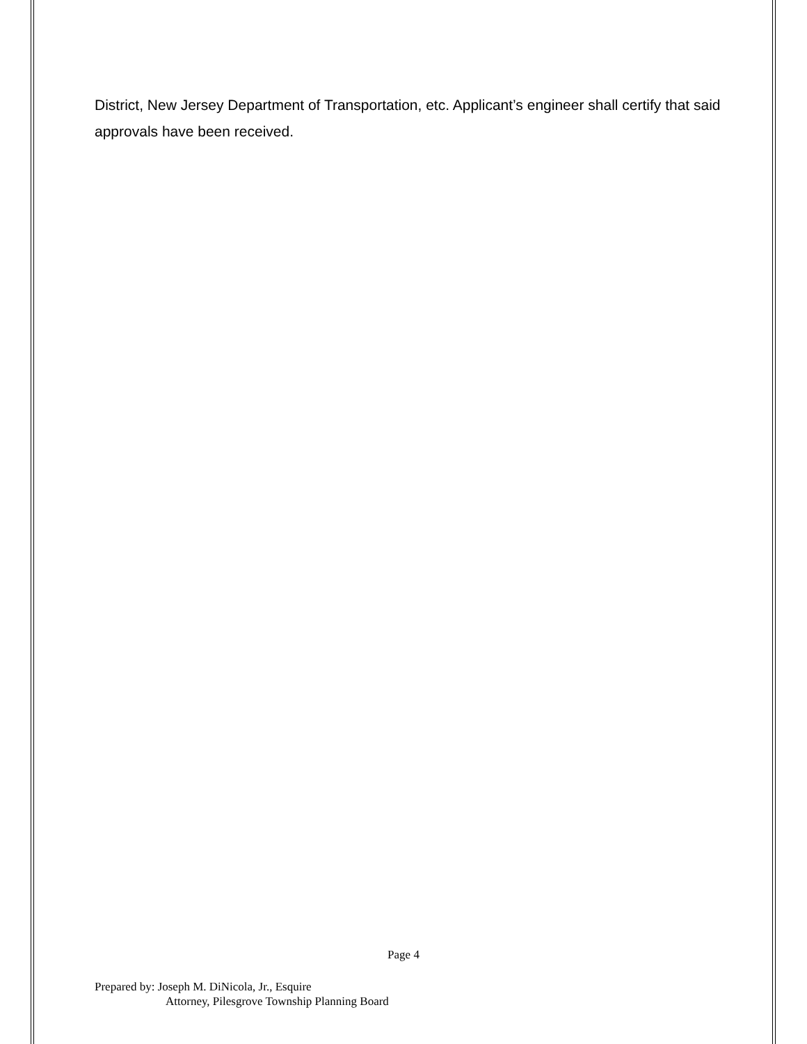District, New Jersey Department of Transportation, etc. Applicant’s engineer shall certify that said approvals have been received.
Page 4
Prepared by: Joseph M. DiNicola, Jr., Esquire
Attorney, Pilesgrove Township Planning Board